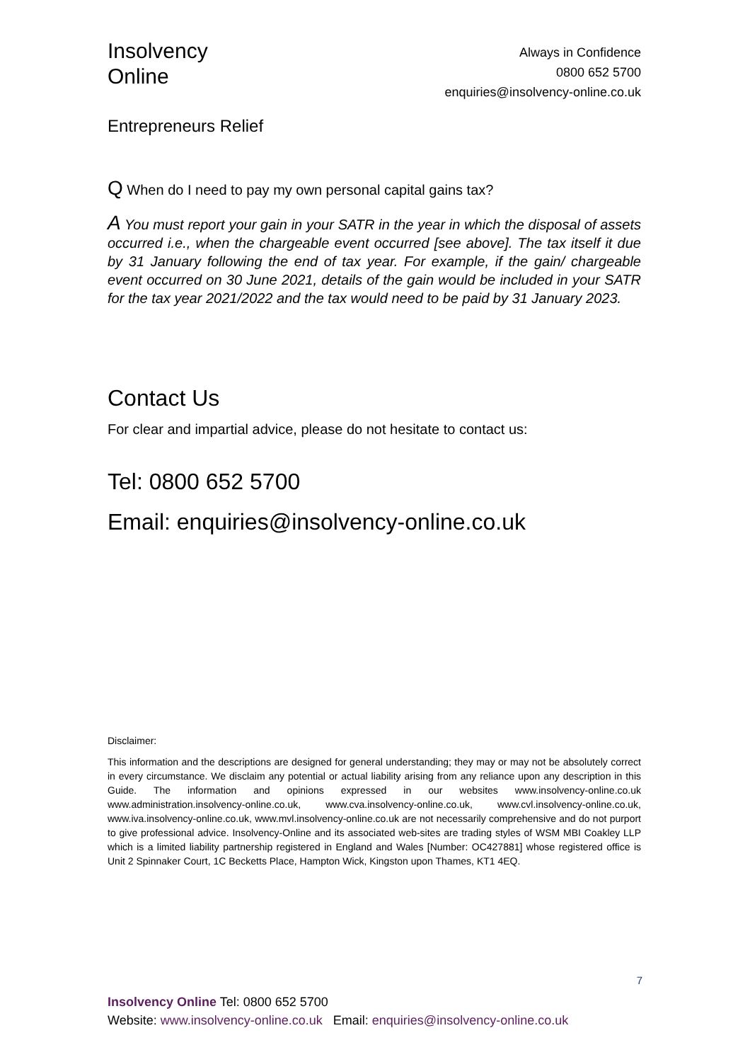Insolvency
Online
Always in Confidence
0800 652 5700
enquiries@insolvency-online.co.uk
Entrepreneurs Relief
Q When do I need to pay my own personal capital gains tax?
A You must report your gain in your SATR in the year in which the disposal of assets occurred i.e., when the chargeable event occurred [see above]. The tax itself it due by 31 January following the end of tax year. For example, if the gain/ chargeable event occurred on 30 June 2021, details of the gain would be included in your SATR for the tax year 2021/2022 and the tax would need to be paid by 31 January 2023.
Contact Us
For clear and impartial advice, please do not hesitate to contact us:
Tel: 0800 652 5700
Email: enquiries@insolvency-online.co.uk
Disclaimer:
This information and the descriptions are designed for general understanding; they may or may not be absolutely correct in every circumstance. We disclaim any potential or actual liability arising from any reliance upon any description in this Guide. The information and opinions expressed in our websites www.insolvency-online.co.uk www.administration.insolvency-online.co.uk, www.cva.insolvency-online.co.uk, www.cvl.insolvency-online.co.uk, www.iva.insolvency-online.co.uk, www.mvl.insolvency-online.co.uk are not necessarily comprehensive and do not purport to give professional advice. Insolvency-Online and its associated web-sites are trading styles of WSM MBI Coakley LLP which is a limited liability partnership registered in England and Wales [Number: OC427881] whose registered office is Unit 2 Spinnaker Court, 1C Becketts Place, Hampton Wick, Kingston upon Thames, KT1 4EQ.
7
Insolvency Online Tel: 0800 652 5700
Website: www.insolvency-online.co.uk Email: enquiries@insolvency-online.co.uk